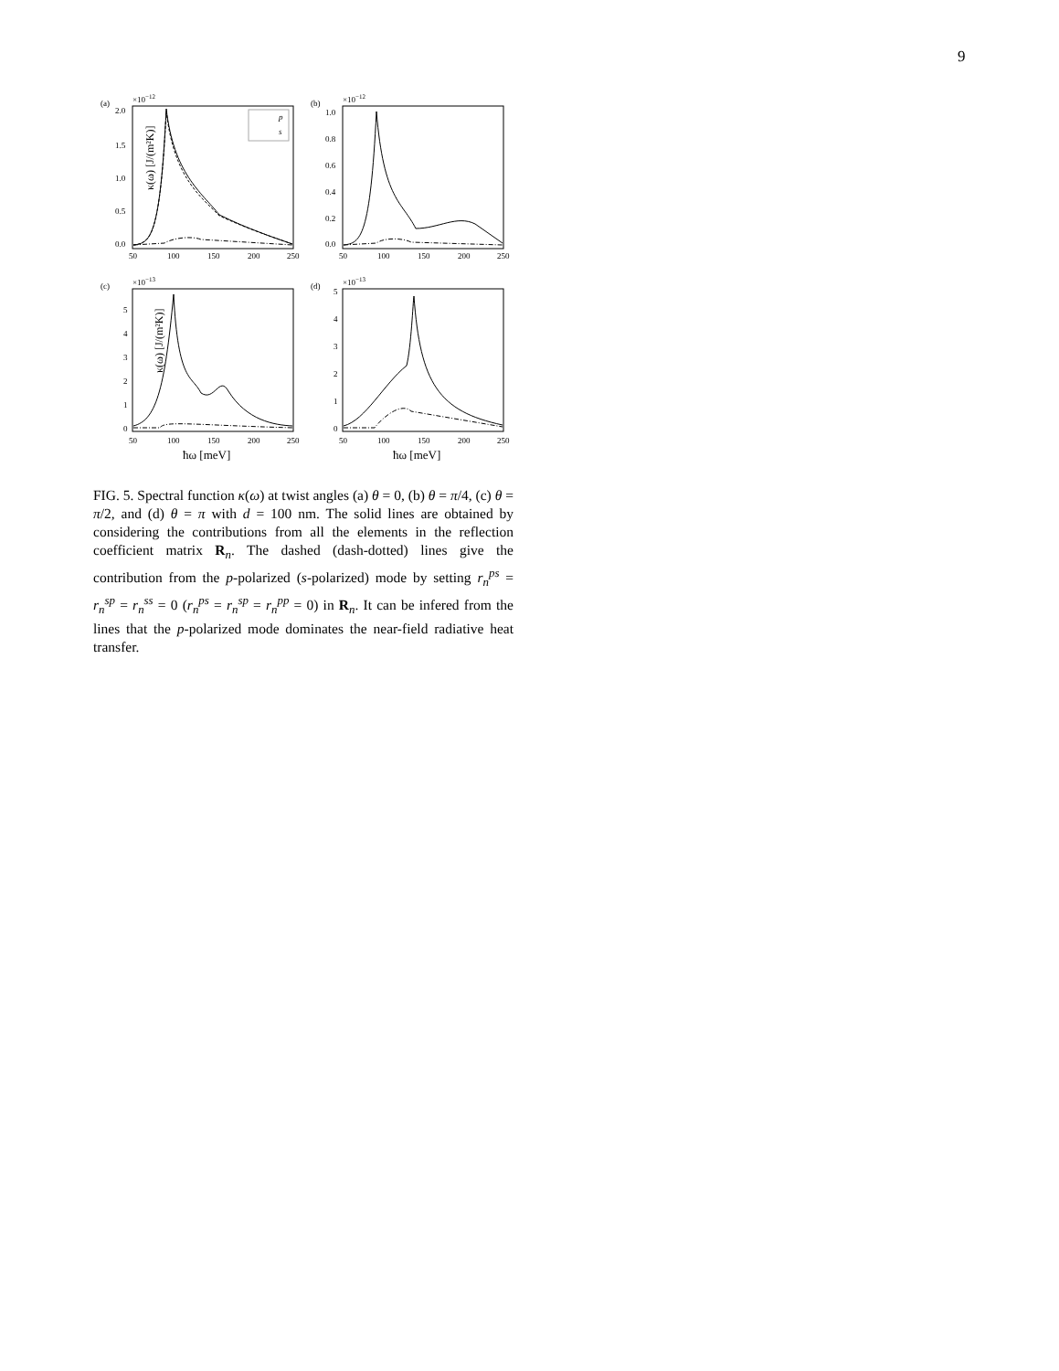9
(a)
×10−12
2.0
1.5
1.0
0.5
0.0
50
100
150
200
250
p
s
κ(ω) [J/(m²K)]
(b)
×10−12
1.0
0.8
0.6
0.4
0.2
0.0
50
100
150
200
250
(c)
×10−13
5
4
3
2
1
0
50
100
150
200
250
κ(ω) [J/(m²K)]
ħω [meV]
(d)
×10−13
5
4
3
2
1
0
50
100
150
200
250
ħω [meV]
FIG. 5. Spectral function κ(ω) at twist angles (a) θ = 0, (b) θ = π/4, (c) θ = π/2, and (d) θ = π with d = 100 nm. The solid lines are obtained by considering the contributions from all the elements in the reflection coefficient matrix R<sub>n</sub>. The dashed (dash-dotted) lines give the contribution from the p-polarized (s-polarized) mode by setting r<sub>n</sub><sup>ps</sup> = r<sub>n</sub><sup>sp</sup> = r<sub>n</sub><sup>ss</sup> = 0 (r<sub>n</sub><sup>ps</sup> = r<sub>n</sub><sup>sp</sup> = r<sub>n</sub><sup>pp</sup> = 0) in R<sub>n</sub>. It can be infered from the lines that the p-polarized mode dominates the near-field radiative heat transfer.